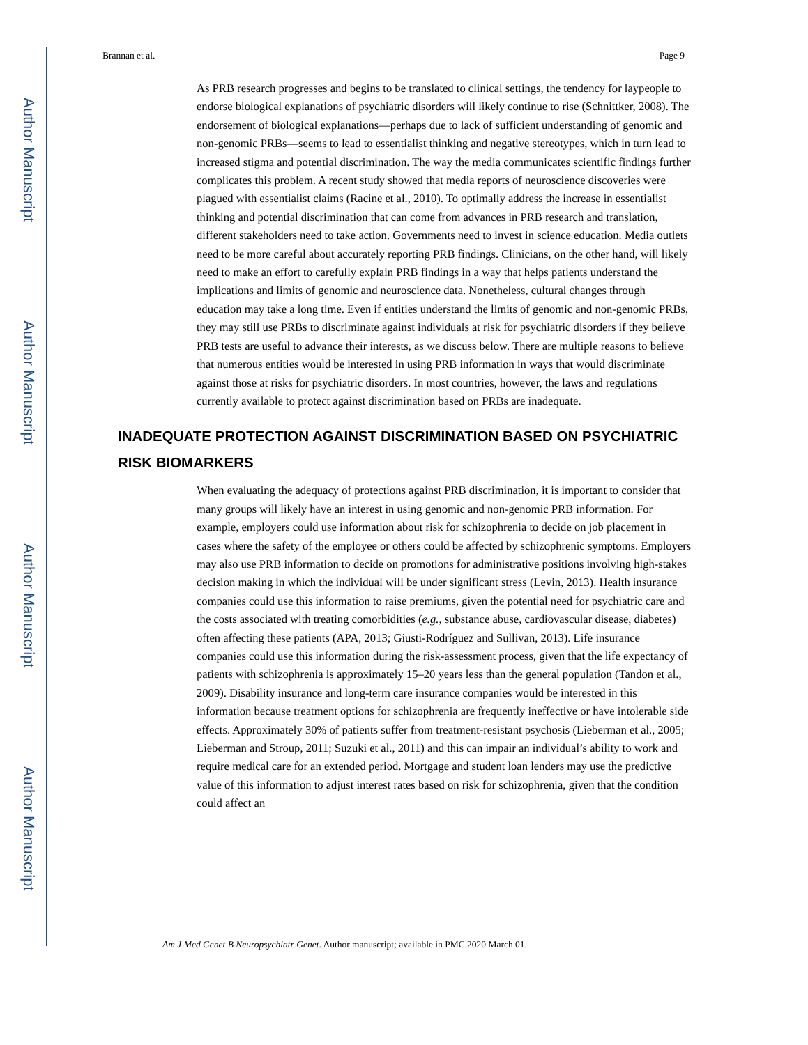Author Manuscript
Author Manuscript
Author Manuscript
Author Manuscript
Brannan et al. Page 9
As PRB research progresses and begins to be translated to clinical settings, the tendency for laypeople to endorse biological explanations of psychiatric disorders will likely continue to rise (Schnittker, 2008). The endorsement of biological explanations—perhaps due to lack of sufficient understanding of genomic and non-genomic PRBs—seems to lead to essentialist thinking and negative stereotypes, which in turn lead to increased stigma and potential discrimination. The way the media communicates scientific findings further complicates this problem. A recent study showed that media reports of neuroscience discoveries were plagued with essentialist claims (Racine et al., 2010). To optimally address the increase in essentialist thinking and potential discrimination that can come from advances in PRB research and translation, different stakeholders need to take action. Governments need to invest in science education. Media outlets need to be more careful about accurately reporting PRB findings. Clinicians, on the other hand, will likely need to make an effort to carefully explain PRB findings in a way that helps patients understand the implications and limits of genomic and neuroscience data. Nonetheless, cultural changes through education may take a long time. Even if entities understand the limits of genomic and non-genomic PRBs, they may still use PRBs to discriminate against individuals at risk for psychiatric disorders if they believe PRB tests are useful to advance their interests, as we discuss below. There are multiple reasons to believe that numerous entities would be interested in using PRB information in ways that would discriminate against those at risks for psychiatric disorders. In most countries, however, the laws and regulations currently available to protect against discrimination based on PRBs are inadequate.
INADEQUATE PROTECTION AGAINST DISCRIMINATION BASED ON PSYCHIATRIC RISK BIOMARKERS
When evaluating the adequacy of protections against PRB discrimination, it is important to consider that many groups will likely have an interest in using genomic and non-genomic PRB information. For example, employers could use information about risk for schizophrenia to decide on job placement in cases where the safety of the employee or others could be affected by schizophrenic symptoms. Employers may also use PRB information to decide on promotions for administrative positions involving high-stakes decision making in which the individual will be under significant stress (Levin, 2013). Health insurance companies could use this information to raise premiums, given the potential need for psychiatric care and the costs associated with treating comorbidities (e.g., substance abuse, cardiovascular disease, diabetes) often affecting these patients (APA, 2013; Giusti-Rodríguez and Sullivan, 2013). Life insurance companies could use this information during the risk-assessment process, given that the life expectancy of patients with schizophrenia is approximately 15–20 years less than the general population (Tandon et al., 2009). Disability insurance and long-term care insurance companies would be interested in this information because treatment options for schizophrenia are frequently ineffective or have intolerable side effects. Approximately 30% of patients suffer from treatment-resistant psychosis (Lieberman et al., 2005; Lieberman and Stroup, 2011; Suzuki et al., 2011) and this can impair an individual’s ability to work and require medical care for an extended period. Mortgage and student loan lenders may use the predictive value of this information to adjust interest rates based on risk for schizophrenia, given that the condition could affect an
Am J Med Genet B Neuropsychiatr Genet. Author manuscript; available in PMC 2020 March 01.